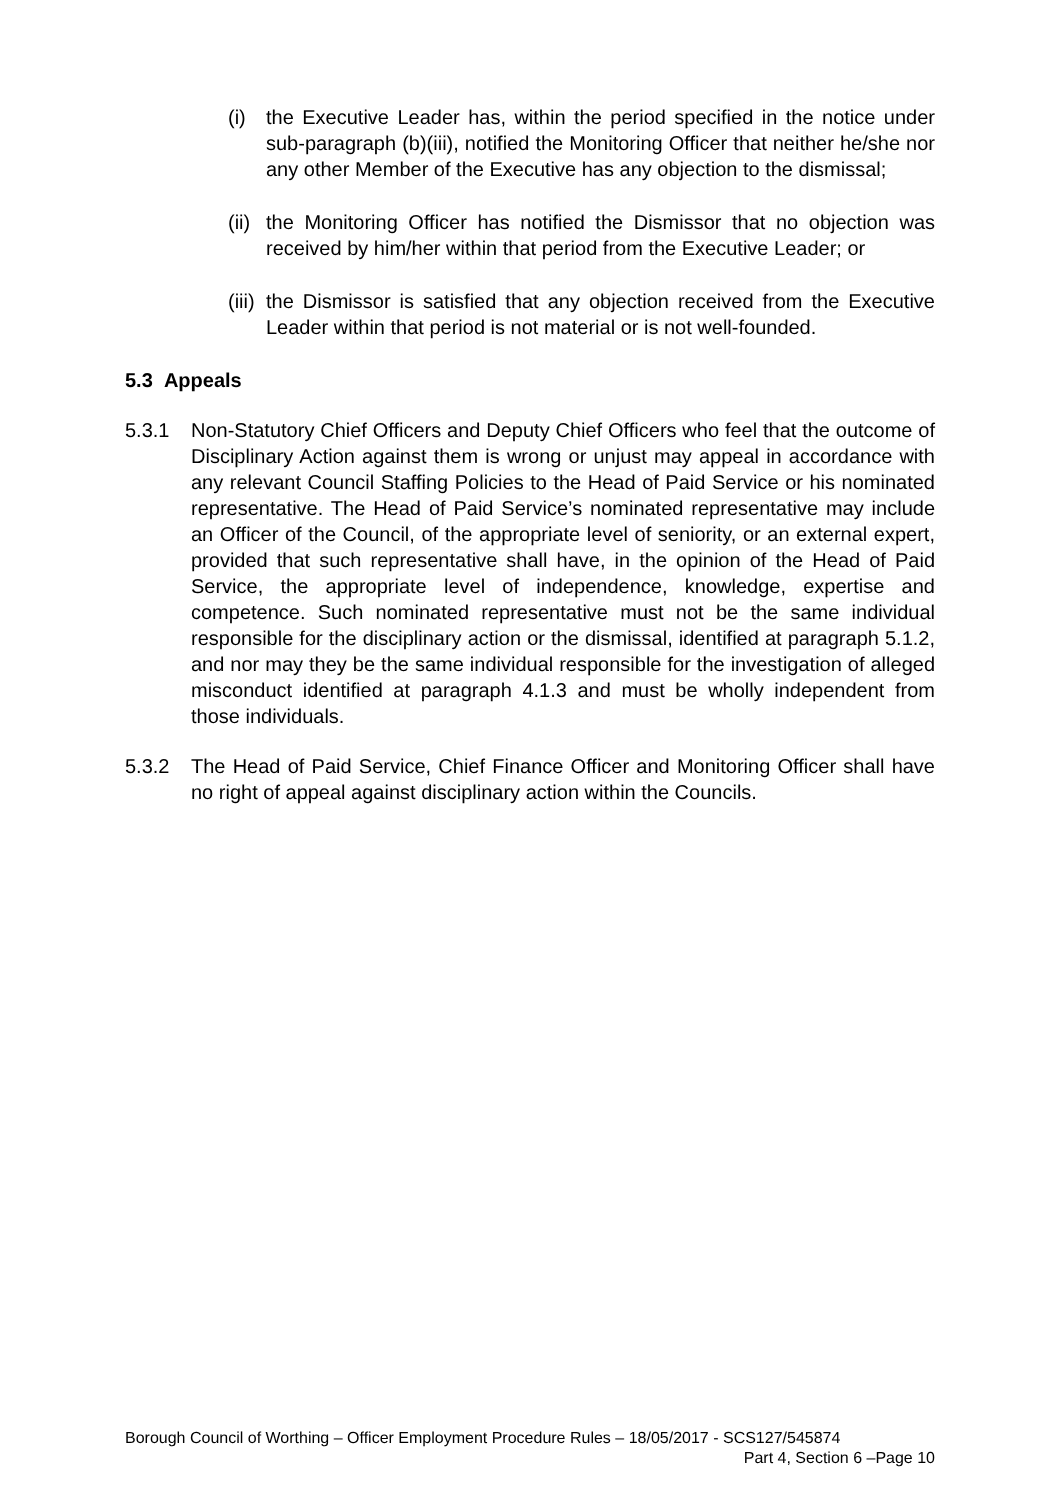(i) the Executive Leader has, within the period specified in the notice under sub-paragraph (b)(iii), notified the Monitoring Officer that neither he/she nor any other Member of the Executive has any objection to the dismissal;
(ii) the Monitoring Officer has notified the Dismissor that no objection was received by him/her within that period from the Executive Leader; or
(iii) the Dismissor is satisfied that any objection received from the Executive Leader within that period is not material or is not well-founded.
5.3 Appeals
5.3.1 Non-Statutory Chief Officers and Deputy Chief Officers who feel that the outcome of Disciplinary Action against them is wrong or unjust may appeal in accordance with any relevant Council Staffing Policies to the Head of Paid Service or his nominated representative. The Head of Paid Service’s nominated representative may include an Officer of the Council, of the appropriate level of seniority, or an external expert, provided that such representative shall have, in the opinion of the Head of Paid Service, the appropriate level of independence, knowledge, expertise and competence. Such nominated representative must not be the same individual responsible for the disciplinary action or the dismissal, identified at paragraph 5.1.2, and nor may they be the same individual responsible for the investigation of alleged misconduct identified at paragraph 4.1.3 and must be wholly independent from those individuals.
5.3.2 The Head of Paid Service, Chief Finance Officer and Monitoring Officer shall have no right of appeal against disciplinary action within the Councils.
Borough Council of Worthing – Officer Employment Procedure Rules – 18/05/2017 - SCS127/545874
Part 4, Section 6 –Page 10